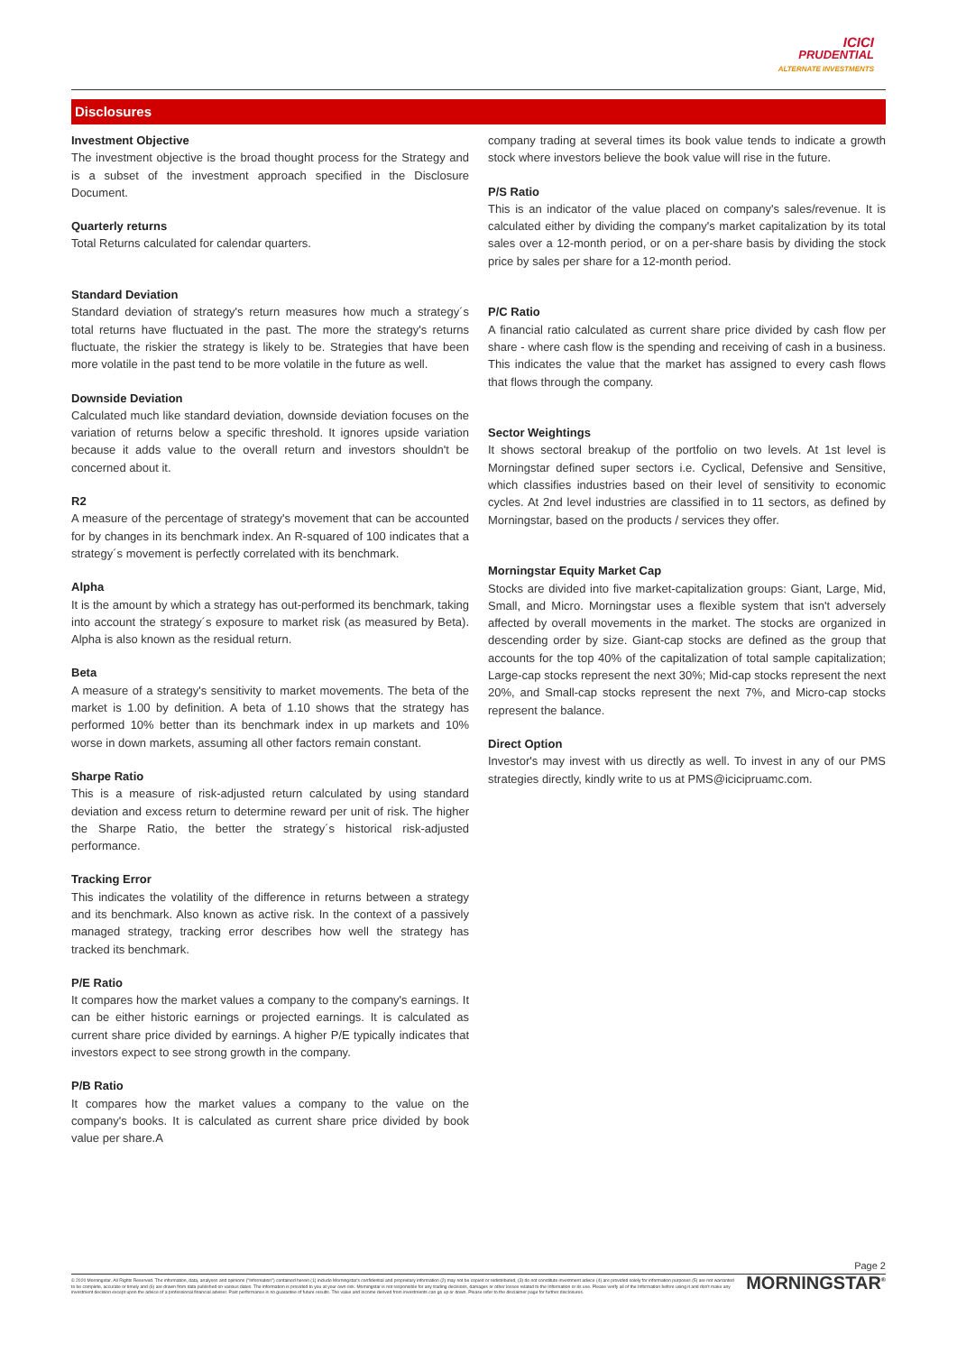ICICI
PRUDENTIAL
ALTERNATE INVESTMENTS
Disclosures
Investment Objective
The investment objective is the broad thought process for the Strategy and is a subset of the investment approach specified in the Disclosure Document.
Quarterly returns
Total Returns calculated for calendar quarters.
Standard Deviation
Standard deviation of strategy's return measures how much a strategy´s total returns have fluctuated in the past. The more the strategy's returns fluctuate, the riskier the strategy is likely to be. Strategies that have been more volatile in the past tend to be more volatile in the future as well.
Downside Deviation
Calculated much like standard deviation, downside deviation focuses on the variation of returns below a specific threshold. It ignores upside variation because it adds value to the overall return and investors shouldn't be concerned about it.
R2
A measure of the percentage of strategy's movement that can be accounted for by changes in its benchmark index. An R-squared of 100 indicates that a strategy´s movement is perfectly correlated with its benchmark.
Alpha
It is the amount by which a strategy has out-performed its benchmark, taking into account the strategy´s exposure to market risk (as measured by Beta). Alpha is also known as the residual return.
Beta
A measure of a strategy's sensitivity to market movements. The beta of the market is 1.00 by definition. A beta of 1.10 shows that the strategy has performed 10% better than its benchmark index in up markets and 10% worse in down markets, assuming all other factors remain constant.
Sharpe Ratio
This is a measure of risk-adjusted return calculated by using standard deviation and excess return to determine reward per unit of risk. The higher the Sharpe Ratio, the better the strategy´s historical risk-adjusted performance.
Tracking Error
This indicates the volatility of the difference in returns between a strategy and its benchmark. Also known as active risk. In the context of a passively managed strategy, tracking error describes how well the strategy has tracked its benchmark.
P/E Ratio
It compares how the market values a company to the company's earnings. It can be either historic earnings or projected earnings. It is calculated as current share price divided by earnings. A higher P/E typically indicates that investors expect to see strong growth in the company.
P/B Ratio
It compares how the market values a company to the value on the company's books. It is calculated as current share price divided by book value per share.A
company trading at several times its book value tends to indicate a growth stock where investors believe the book value will rise in the future.
P/S Ratio
This is an indicator of the value placed on company's sales/revenue. It is calculated either by dividing the company's market capitalization by its total sales over a 12-month period, or on a per-share basis by dividing the stock price by sales per share for a 12-month period.
P/C Ratio
A financial ratio calculated as current share price divided by cash flow per share - where cash flow is the spending and receiving of cash in a business. This indicates the value that the market has assigned to every cash flows that flows through the company.
Sector Weightings
It shows sectoral breakup of the portfolio on two levels. At 1st level is Morningstar defined super sectors i.e. Cyclical, Defensive and Sensitive, which classifies industries based on their level of sensitivity to economic cycles. At 2nd level industries are classified in to 11 sectors, as defined by Morningstar, based on the products / services they offer.
Morningstar Equity Market Cap
Stocks are divided into five market-capitalization groups: Giant, Large, Mid, Small, and Micro. Morningstar uses a flexible system that isn't adversely affected by overall movements in the market. The stocks are organized in descending order by size. Giant-cap stocks are defined as the group that accounts for the top 40% of the capitalization of total sample capitalization; Large-cap stocks represent the next 30%; Mid-cap stocks represent the next 20%, and Small-cap stocks represent the next 7%, and Micro-cap stocks represent the balance.
Direct Option
Investor's may invest with us directly as well. To invest in any of our PMS strategies directly, kindly write to us at PMS@icicipruamc.com.
Page 2
© 2020 Morningstar. All Rights Reserved. The information, data, analyses and opinions ("Information") contained herein (1) include Morningstar's confidential and proprietary information (2) may not be copied or redistributed, (3) do not constitute investment advice (4) are provided solely for information purposes (5) are not warranted to be complete, accurate or timely and (6) are drawn from data published on various dates. The information is provided to you at your own risk. Morningstar is not responsible for any trading decisions, damages or other losses related to the Information or its use. Please verify all of the Information before using it and don't make any investment decision except upon the advice of a professional financial adviser. Past performance is no guarantee of future results. The value and income derived from investments can go up or down. Please refer to the disclaimer page for further disclosures.
MORNINGSTAR<sup>®</sup>